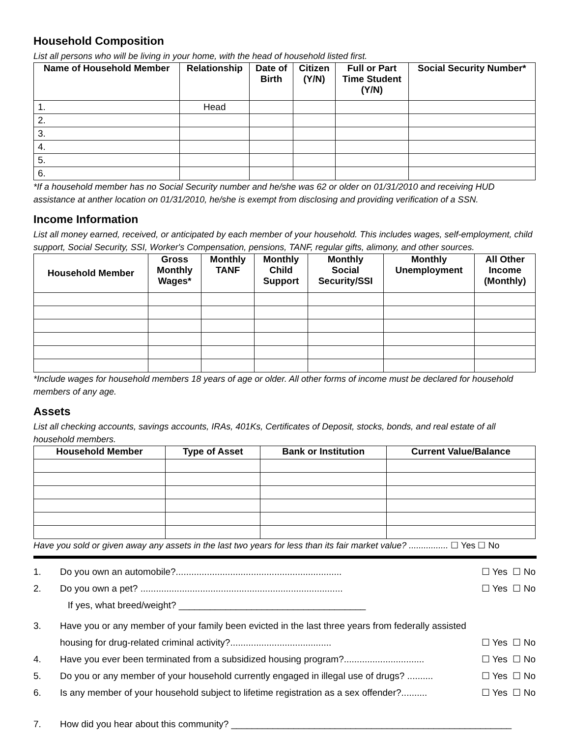Household Composition
List all persons who will be living in your home, with the head of household listed first.
| Name of Household Member | Relationship | Date of Birth | Citizen (Y/N) | Full or Part Time Student (Y/N) | Social Security Number* |
| --- | --- | --- | --- | --- | --- |
| 1. | Head | | | | |
| 2. | | | | | |
| 3. | | | | | |
| 4. | | | | | |
| 5. | | | | | |
| 6. | | | | | |
*If a household member has no Social Security number and he/she was 62 or older on 01/31/2010 and receiving HUD assistance at anther location on 01/31/2010, he/she is exempt from disclosing and providing verification of a SSN.
Income Information
List all money earned, received, or anticipated by each member of your household. This includes wages, self-employment, child support, Social Security, SSI, Worker's Compensation, pensions, TANF, regular gifts, alimony, and other sources.
| Household Member | Gross Monthly Wages* | Monthly TANF | Monthly Child Support | Monthly Social Security/SSI | Monthly Unemployment | All Other Income (Monthly) |
| --- | --- | --- | --- | --- | --- | --- |
*Include wages for household members 18 years of age or older. All other forms of income must be declared for household members of any age.
Assets
List all checking accounts, savings accounts, IRAs, 401Ks, Certificates of Deposit, stocks, bonds, and real estate of all household members.
| Household Member | Type of Asset | Bank or Institution | Current Value/Balance |
| --- | --- | --- | --- |
Have you sold or given away any assets in the last two years for less than its fair market value? ................ ☐ Yes ☐ No
1. Do you own an automobile?................................................................ ☐ Yes ☐ No
2. Do you own a pet? ..............................................................................
If yes, what breed/weight? ____________________________________ ☐ Yes ☐ No
3. Have you or any member of your family been evicted in the last three years from federally assisted housing for drug-related criminal activity?....................................... ☐ Yes ☐ No
4. Have you ever been terminated from a subsidized housing program?............................... ☐ Yes ☐ No
5. Do you or any member of your household currently engaged in illegal use of drugs? .......... ☐ Yes ☐ No
6. Is any member of your household subject to lifetime registration as a sex offender?.......... ☐ Yes ☐ No
7. How did you hear about this community? ______________________________________________________